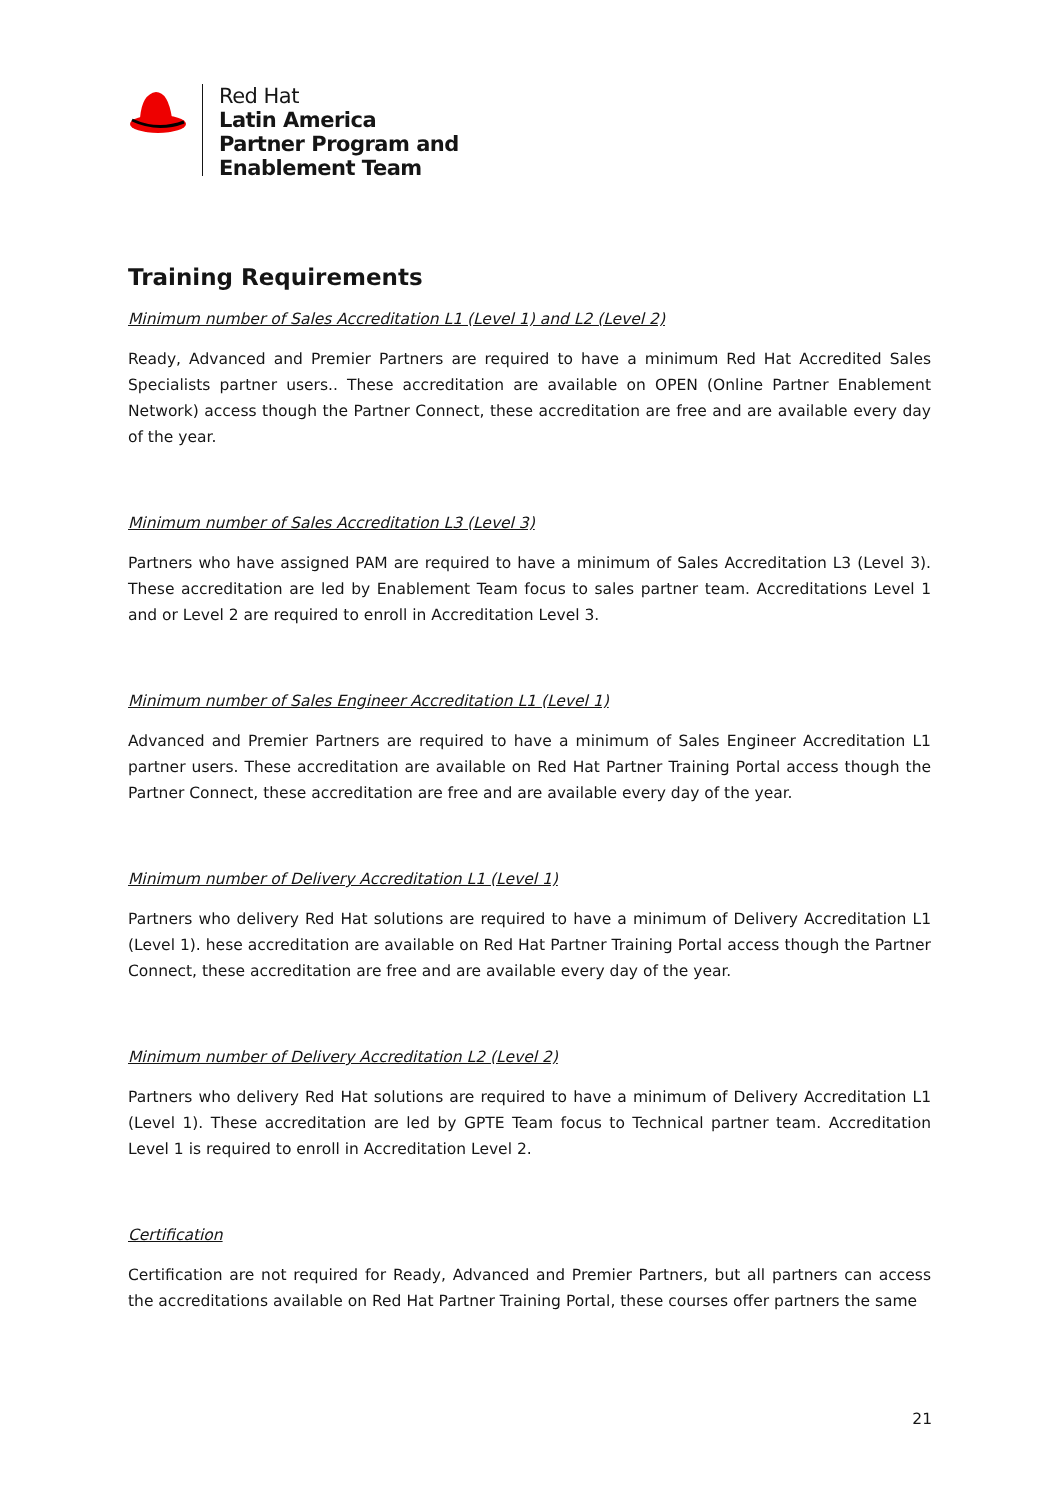Red Hat
Latin America
Partner Program and
Enablement Team
Training Requirements
Minimum number of Sales Accreditation L1 (Level 1) and L2 (Level 2)
Ready, Advanced and Premier Partners are required to have a minimum Red Hat Accredited Sales Specialists partner users.. These accreditation are available on OPEN (Online Partner Enablement Network) access though the Partner Connect, these accreditation are free and are available every day of the year.
Minimum number of Sales Accreditation L3 (Level 3)
Partners who have assigned PAM are required to have a minimum of Sales Accreditation L3 (Level 3). These accreditation are led by Enablement Team focus to sales partner team. Accreditations Level 1 and or Level 2 are required to enroll in Accreditation Level 3.
Minimum number of Sales Engineer Accreditation L1 (Level 1)
Advanced and Premier Partners are required to have a minimum of Sales Engineer Accreditation L1 partner users. These accreditation are available on Red Hat Partner Training Portal access though the Partner Connect, these accreditation are free and are available every day of the year.
Minimum number of Delivery Accreditation L1 (Level 1)
Partners who delivery Red Hat solutions are required to have a minimum of Delivery Accreditation L1 (Level 1). hese accreditation are available on Red Hat Partner Training Portal access though the Partner Connect, these accreditation are free and are available every day of the year.
Minimum number of Delivery Accreditation L2 (Level 2)
Partners who delivery Red Hat solutions are required to have a minimum of Delivery Accreditation L1 (Level 1). These accreditation are led by GPTE Team focus to Technical partner team. Accreditation Level 1 is required to enroll in Accreditation Level 2.
Certification
Certification are not required for Ready, Advanced and Premier Partners, but all partners can access the accreditations available on Red Hat Partner Training Portal, these courses offer partners the same
21